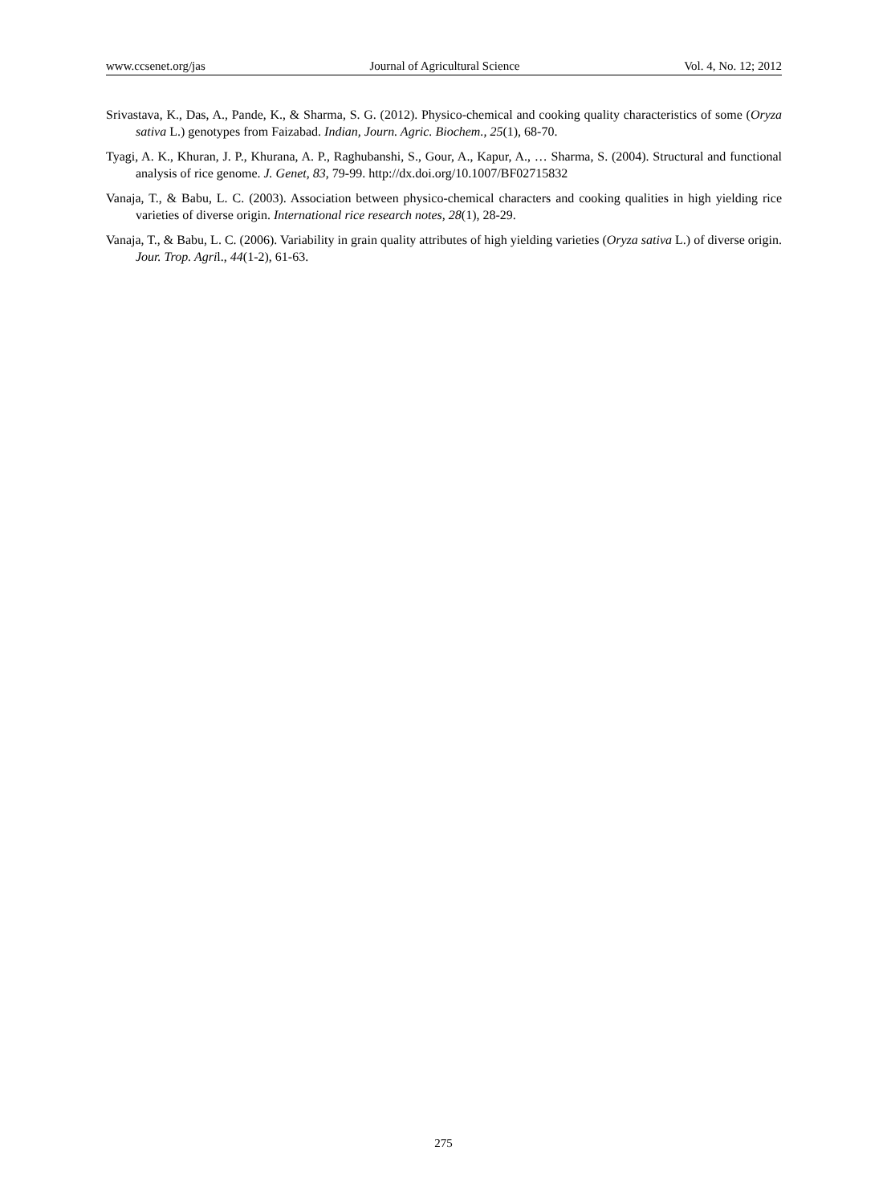www.ccsenet.org/jas Journal of Agricultural Science Vol. 4, No. 12; 2012
Srivastava, K., Das, A., Pande, K., & Sharma, S. G. (2012). Physico-chemical and cooking quality characteristics of some (Oryza sativa L.) genotypes from Faizabad. Indian, Journ. Agric. Biochem., 25(1), 68-70.
Tyagi, A. K., Khuran, J. P., Khurana, A. P., Raghubanshi, S., Gour, A., Kapur, A., … Sharma, S. (2004). Structural and functional analysis of rice genome. J. Genet, 83, 79-99. http://dx.doi.org/10.1007/BF02715832
Vanaja, T., & Babu, L. C. (2003). Association between physico-chemical characters and cooking qualities in high yielding rice varieties of diverse origin. International rice research notes, 28(1), 28-29.
Vanaja, T., & Babu, L. C. (2006). Variability in grain quality attributes of high yielding varieties (Oryza sativa L.) of diverse origin. Jour. Trop. Agril., 44(1-2), 61-63.
275